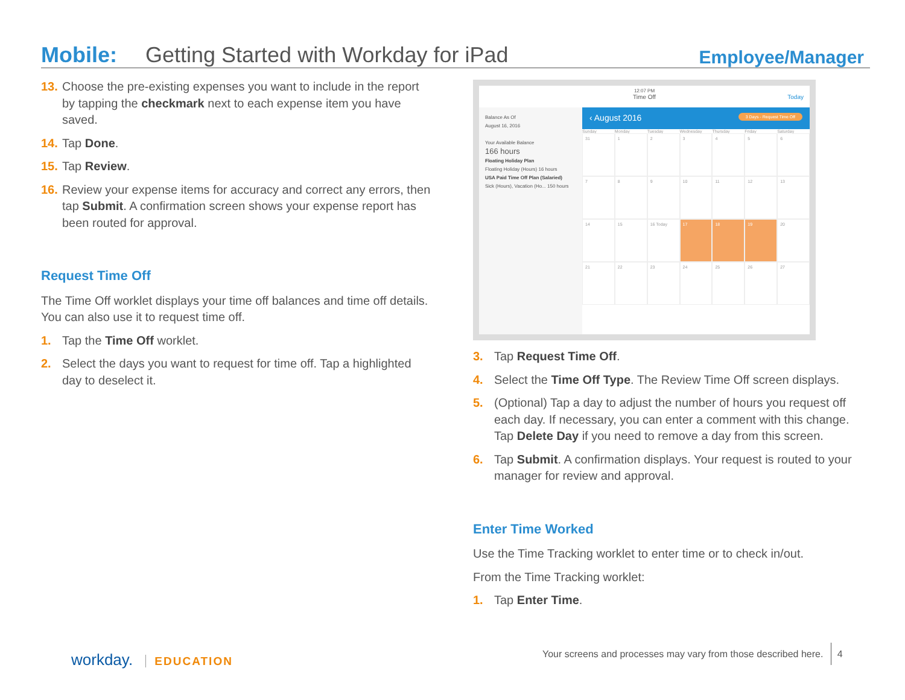Mobile: Getting Started with Workday for iPad Employee/Manager
13. Choose the pre-existing expenses you want to include in the report by tapping the checkmark next to each expense item you have saved.
14. Tap Done.
15. Tap Review.
16. Review your expense items for accuracy and correct any errors, then tap Submit. A confirmation screen shows your expense report has been routed for approval.
Request Time Off
The Time Off worklet displays your time off balances and time off details. You can also use it to request time off.
1. Tap the Time Off worklet.
2. Select the days you want to request for time off. Tap a highlighted day to deselect it.
12:07 PM
Time Off Today
Balance As Of
August 16, 2016
Your Available Balance
166 hours
Floating Holiday Plan
Floating Holiday (Hours) 16 hours
USA Paid Time Off Plan (Salaried)
Sick (Hours), Vacation (Ho... 150 hours
‹ August 2016 3 Days - Request Time Off
Sunday Monday Tuesday Wednesday Thursday Friday Saturday
31
1
2
3
4
5
6
7
8
9
10
11
12
13
14
15
16 Today
17
18
19
20
21
22
23
24
25
26
27
3. Tap Request Time Off.
4. Select the Time Off Type. The Review Time Off screen displays.
5. (Optional) Tap a day to adjust the number of hours you request off each day. If necessary, you can enter a comment with this change. Tap Delete Day if you need to remove a day from this screen.
6. Tap Submit. A confirmation displays. Your request is routed to your manager for review and approval.
Enter Time Worked
Use the Time Tracking worklet to enter time or to check in/out.
From the Time Tracking worklet:
1. Tap Enter Time.
workday. EDUCATION
Your screens and processes may vary from those described here. 4